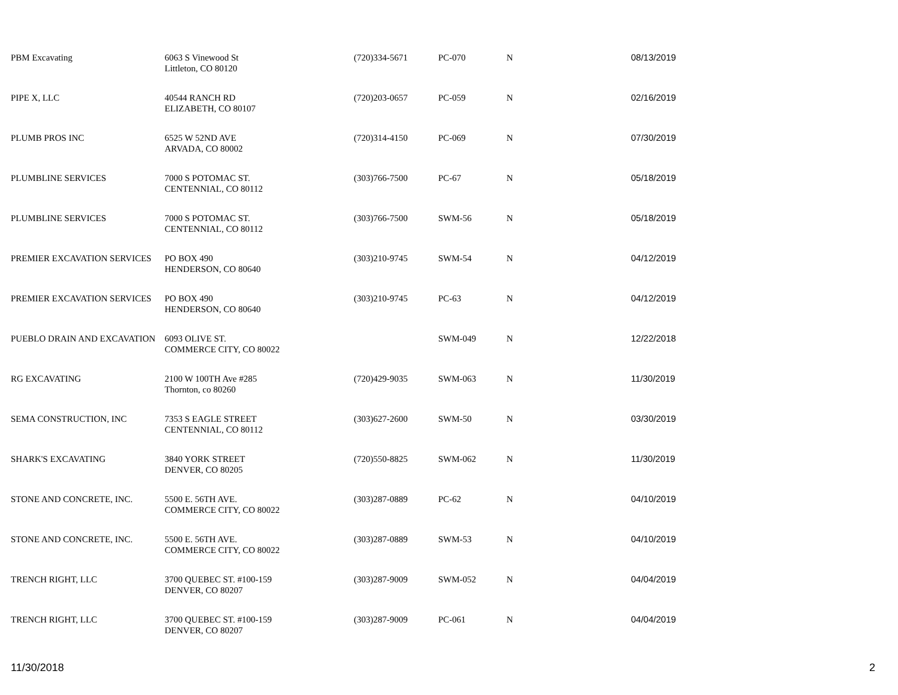| PBM Excavating | 6063 S Vinewood St Littleton, CO 80120 | (720)334-5671 | PC-070 | N | 08/13/2019 |
| PIPE X, LLC | 40544 RANCH RD ELIZABETH, CO 80107 | (720)203-0657 | PC-059 | N | 02/16/2019 |
| PLUMB PROS INC | 6525 W 52ND AVE ARVADA, CO 80002 | (720)314-4150 | PC-069 | N | 07/30/2019 |
| PLUMBLINE SERVICES | 7000 S POTOMAC ST. CENTENNIAL, CO 80112 | (303)766-7500 | PC-67 | N | 05/18/2019 |
| PLUMBLINE SERVICES | 7000 S POTOMAC ST. CENTENNIAL, CO 80112 | (303)766-7500 | SWM-56 | N | 05/18/2019 |
| PREMIER EXCAVATION SERVICES | PO BOX 490 HENDERSON, CO 80640 | (303)210-9745 | SWM-54 | N | 04/12/2019 |
| PREMIER EXCAVATION SERVICES | PO BOX 490 HENDERSON, CO 80640 | (303)210-9745 | PC-63 | N | 04/12/2019 |
| PUEBLO DRAIN AND EXCAVATION | 6093 OLIVE ST. COMMERCE CITY, CO 80022 | | SWM-049 | N | 12/22/2018 |
| RG EXCAVATING | 2100 W 100TH Ave #285 Thornton, co 80260 | (720)429-9035 | SWM-063 | N | 11/30/2019 |
| SEMA CONSTRUCTION, INC | 7353 S EAGLE STREET CENTENNIAL, CO 80112 | (303)627-2600 | SWM-50 | N | 03/30/2019 |
| SHARK'S EXCAVATING | 3840 YORK STREET DENVER, CO 80205 | (720)550-8825 | SWM-062 | N | 11/30/2019 |
| STONE AND CONCRETE, INC. | 5500 E. 56TH AVE. COMMERCE CITY, CO 80022 | (303)287-0889 | PC-62 | N | 04/10/2019 |
| STONE AND CONCRETE, INC. | 5500 E. 56TH AVE. COMMERCE CITY, CO 80022 | (303)287-0889 | SWM-53 | N | 04/10/2019 |
| TRENCH RIGHT, LLC | 3700 QUEBEC ST. #100-159 DENVER, CO 80207 | (303)287-9009 | SWM-052 | N | 04/04/2019 |
| TRENCH RIGHT, LLC | 3700 QUEBEC ST. #100-159 DENVER, CO 80207 | (303)287-9009 | PC-061 | N | 04/04/2019 |
11/30/2018 2